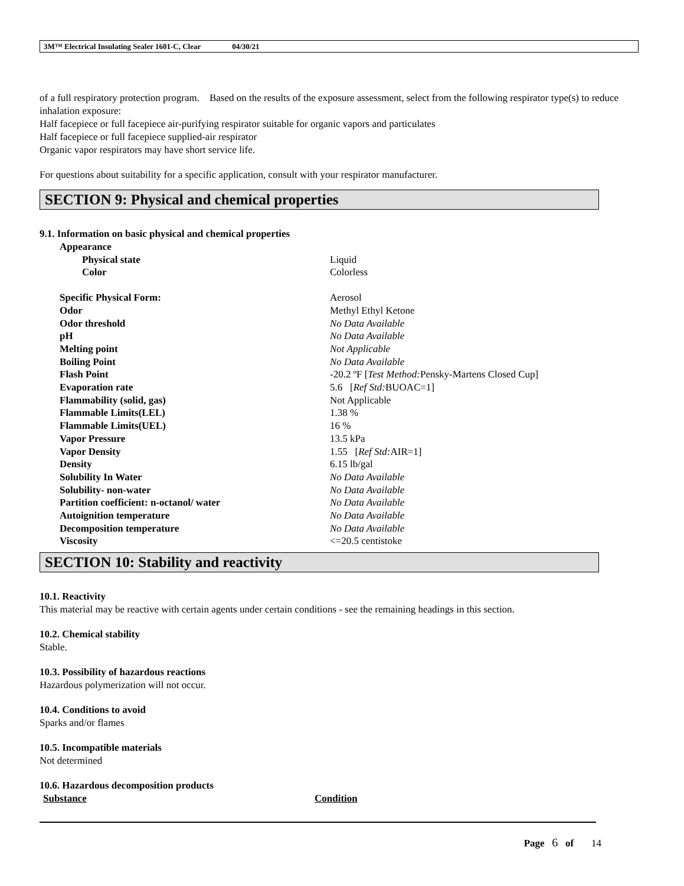3M™ Electrical Insulating Sealer 1601-C, Clear 04/30/21
of a full respiratory protection program. Based on the results of the exposure assessment, select from the following respirator type(s) to reduce inhalation exposure:
Half facepiece or full facepiece air-purifying respirator suitable for organic vapors and particulates
Half facepiece or full facepiece supplied-air respirator
Organic vapor respirators may have short service life.
For questions about suitability for a specific application, consult with your respirator manufacturer.
SECTION 9: Physical and chemical properties
9.1. Information on basic physical and chemical properties
| Appearance | |
| Physical state | Liquid |
| Color | Colorless |
| Specific Physical Form: | Aerosol |
| Odor | Methyl Ethyl Ketone |
| Odor threshold | No Data Available |
| pH | No Data Available |
| Melting point | Not Applicable |
| Boiling Point | No Data Available |
| Flash Point | -20.2 ºF [ Test Method: Pensky-Martens Closed Cup] |
| Evaporation rate | 5.6 [ Ref Std: BUOAC=1] |
| Flammability (solid, gas) | Not Applicable |
| Flammable Limits(LEL) | 1.38 % |
| Flammable Limits(UEL) | 16 % |
| Vapor Pressure | 13.5 kPa |
| Vapor Density | 1.55 [ Ref Std: AIR=1] |
| Density | 6.15 lb/gal |
| Solubility In Water | No Data Available |
| Solubility- non-water | No Data Available |
| Partition coefficient: n-octanol/ water | No Data Available |
| Autoignition temperature | No Data Available |
| Decomposition temperature | No Data Available |
| Viscosity | <=20.5 centistoke |
SECTION 10: Stability and reactivity
10.1. Reactivity
This material may be reactive with certain agents under certain conditions - see the remaining headings in this section.
10.2. Chemical stability
Stable.
10.3. Possibility of hazardous reactions
Hazardous polymerization will not occur.
10.4. Conditions to avoid
Sparks and/or flames
10.5. Incompatible materials
Not determined
10.6. Hazardous decomposition products
| Substance | Condition |
| --- | --- |
Page 6 of 14